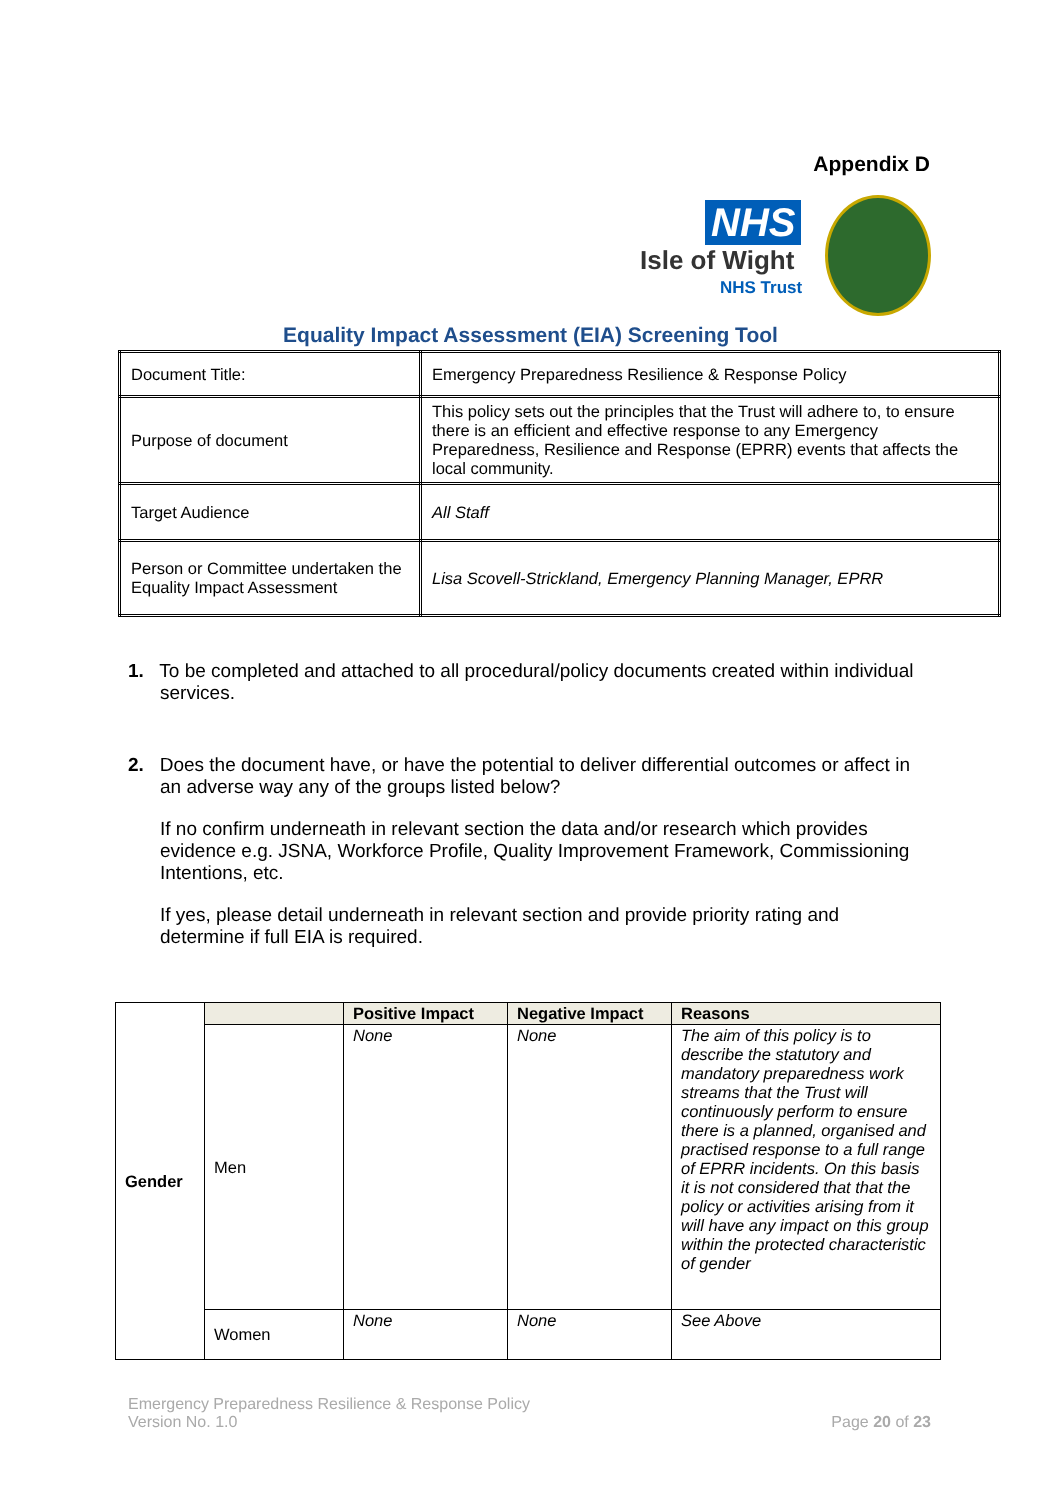Appendix D
NHS
Isle of Wight
NHS Trust
Equality Impact Assessment (EIA) Screening Tool
| Document Title: | Emergency Preparedness Resilience & Response Policy |
| Purpose of document | This policy sets out the principles that the Trust will adhere to, to ensure there is an efficient and effective response to any Emergency Preparedness, Resilience and Response (EPRR) events that affects the local community. |
| Target Audience | All Staff |
| Person or Committee undertaken the Equality Impact Assessment | Lisa Scovell-Strickland, Emergency Planning Manager, EPRR |
1. To be completed and attached to all procedural/policy documents created within individual services.
2. Does the document have, or have the potential to deliver differential outcomes or affect in an adverse way any of the groups listed below?
If no confirm underneath in relevant section the data and/or research which provides evidence e.g. JSNA, Workforce Profile, Quality Improvement Framework, Commissioning Intentions, etc.
If yes, please detail underneath in relevant section and provide priority rating and determine if full EIA is required.
| Gender | | Positive Impact | Negative Impact | Reasons |
| | Men | None | None | The aim of this policy is to describe the statutory and mandatory preparedness work streams that the Trust will continuously perform to ensure there is a planned, organised and practised response to a full range of EPRR incidents. On this basis it is not considered that that the policy or activities arising from it will have any impact on this group within the protected characteristic of gender |
| | Women | None | None | See Above |
Emergency Preparedness Resilience & Response Policy
Version No. 1.0
Page 20 of 23